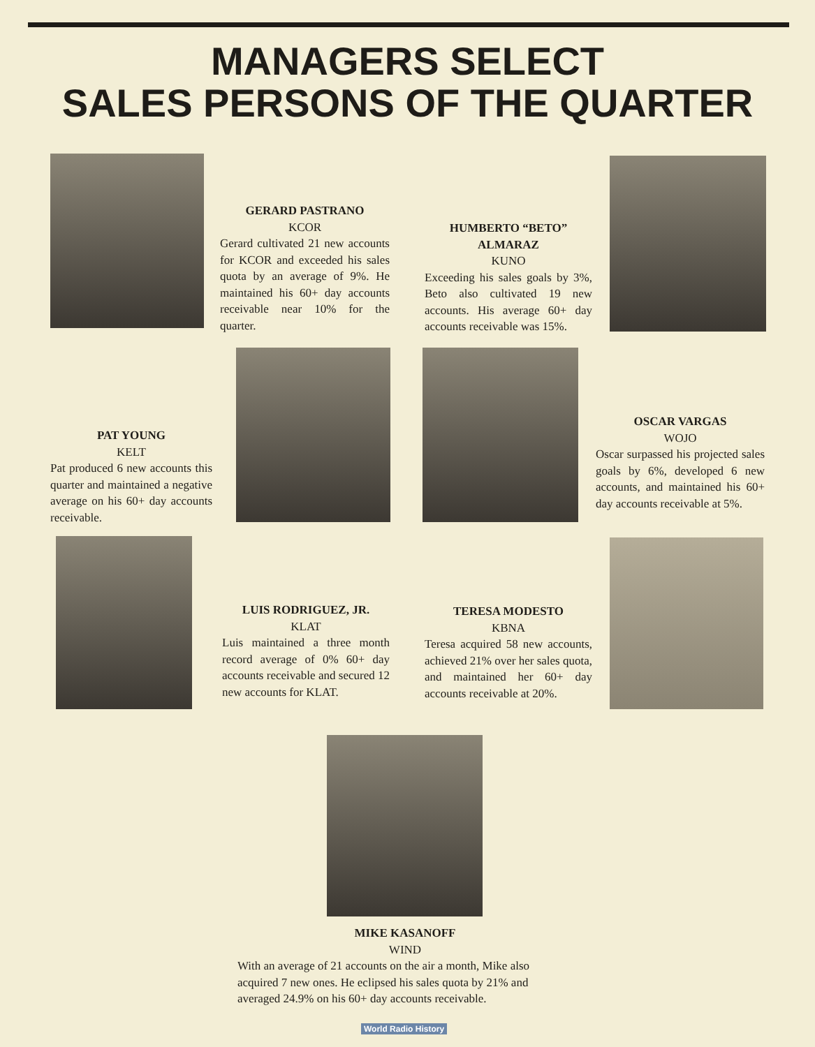MANAGERS SELECT
SALES PERSONS OF THE QUARTER
GERARD PASTRANO
KCOR
Gerard cultivated 21 new accounts for KCOR and exceeded his sales quota by an average of 9%. He maintained his 60+ day accounts receivable near 10% for the quarter.
HUMBERTO “BETO” ALMARAZ
KUNO
Exceeding his sales goals by 3%, Beto also cultivated 19 new accounts. His average 60+ day accounts receivable was 15%.
PAT YOUNG
KELT
Pat produced 6 new accounts this quarter and maintained a negative average on his 60+ day accounts receivable.
OSCAR VARGAS
WOJO
Oscar surpassed his projected sales goals by 6%, developed 6 new accounts, and maintained his 60+ day accounts receivable at 5%.
LUIS RODRIGUEZ, JR.
KLAT
Luis maintained a three month record average of 0% 60+ day accounts receivable and secured 12 new accounts for KLAT.
TERESA MODESTO
KBNA
Teresa acquired 58 new accounts, achieved 21% over her sales quota, and maintained her 60+ day accounts receivable at 20%.
MIKE KASANOFF
WIND
With an average of 21 accounts on the air a month, Mike also acquired 7 new ones. He eclipsed his sales quota by 21% and averaged 24.9% on his 60+ day accounts receivable.
World Radio History